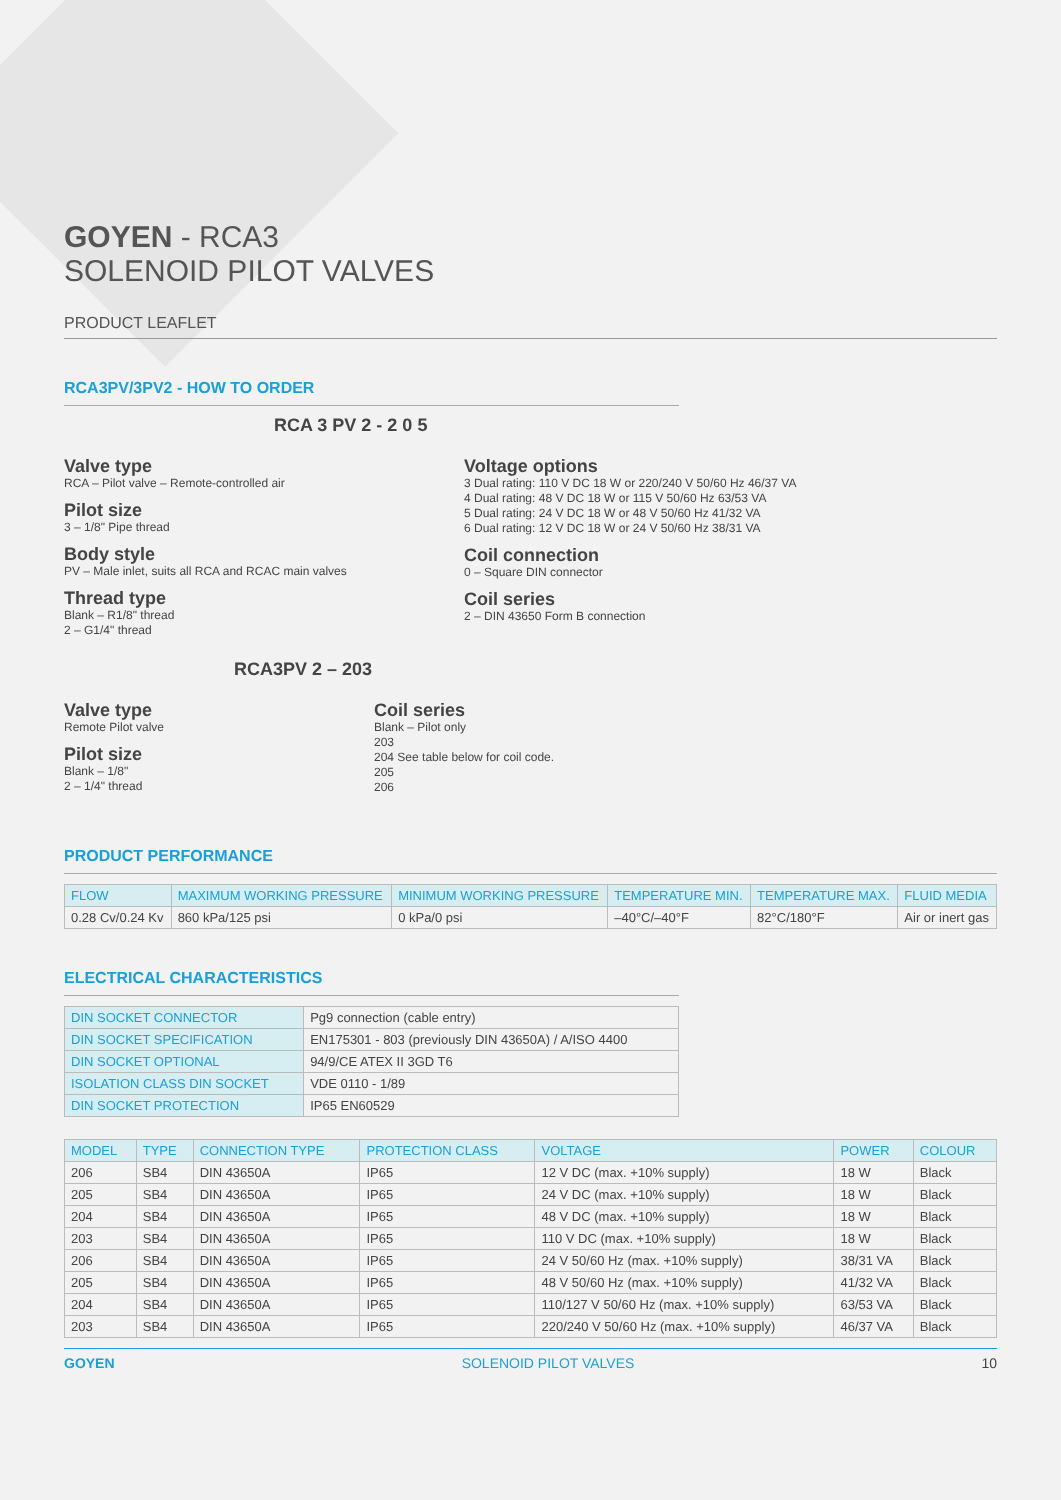GOYEN - RCA3
SOLENOID PILOT VALVES
PRODUCT LEAFLET
RCA3PV/3PV2 - HOW TO ORDER
RCA 3 PV 2 - 2 0 5
Valve type
RCA – Pilot valve – Remote-controlled air
Pilot size
3 – 1/8" Pipe thread
Body style
PV – Male inlet, suits all RCA and RCAC main valves
Thread type
Blank – R1/8" thread
2 – G1/4" thread
Voltage options
3 Dual rating: 110 V DC 18 W or 220/240 V 50/60 Hz 46/37 VA
4 Dual rating: 48 V DC 18 W or 115 V 50/60 Hz 63/53 VA
5 Dual rating: 24 V DC 18 W or 48 V 50/60 Hz 41/32 VA
6 Dual rating: 12 V DC 18 W or 24 V 50/60 Hz 38/31 VA
Coil connection
0 – Square DIN connector
Coil series
2 – DIN 43650 Form B connection
RCA3PV 2 – 203
Valve type
Remote Pilot valve
Pilot size
Blank – 1/8"
2 – 1/4" thread
Coil series
Blank – Pilot only
203
204 See table below for coil code.
205
206
PRODUCT PERFORMANCE
| FLOW | MAXIMUM WORKING PRESSURE | MINIMUM WORKING PRESSURE | TEMPERATURE MIN. | TEMPERATURE MAX. | FLUID MEDIA |
| --- | --- | --- | --- | --- | --- |
| 0.28 Cv/0.24 Kv | 860 kPa/125 psi | 0 kPa/0 psi | –40°C/–40°F | 82°C/180°F | Air or inert gas |
ELECTRICAL CHARACTERISTICS
| DIN SOCKET CONNECTOR | Pg9 connection (cable entry) |
| DIN SOCKET SPECIFICATION | EN175301 - 803 (previously DIN 43650A) / A/ISO 4400 |
| DIN SOCKET OPTIONAL | 94/9/CE ATEX II 3GD T6 |
| ISOLATION CLASS DIN SOCKET | VDE 0110 - 1/89 |
| DIN SOCKET PROTECTION | IP65 EN60529 |
| MODEL | TYPE | CONNECTION TYPE | PROTECTION CLASS | VOLTAGE | POWER | COLOUR |
| --- | --- | --- | --- | --- | --- | --- |
| 206 | SB4 | DIN 43650A | IP65 | 12 V DC (max. +10% supply) | 18 W | Black |
| 205 | SB4 | DIN 43650A | IP65 | 24 V DC (max. +10% supply) | 18 W | Black |
| 204 | SB4 | DIN 43650A | IP65 | 48 V DC (max. +10% supply) | 18 W | Black |
| 203 | SB4 | DIN 43650A | IP65 | 110 V DC (max. +10% supply) | 18 W | Black |
| 206 | SB4 | DIN 43650A | IP65 | 24 V 50/60 Hz (max. +10% supply) | 38/31 VA | Black |
| 205 | SB4 | DIN 43650A | IP65 | 48 V 50/60 Hz (max. +10% supply) | 41/32 VA | Black |
| 204 | SB4 | DIN 43650A | IP65 | 110/127 V 50/60 Hz (max. +10% supply) | 63/53 VA | Black |
| 203 | SB4 | DIN 43650A | IP65 | 220/240 V 50/60 Hz (max. +10% supply) | 46/37 VA | Black |
GOYEN SOLENOID PILOT VALVES 10